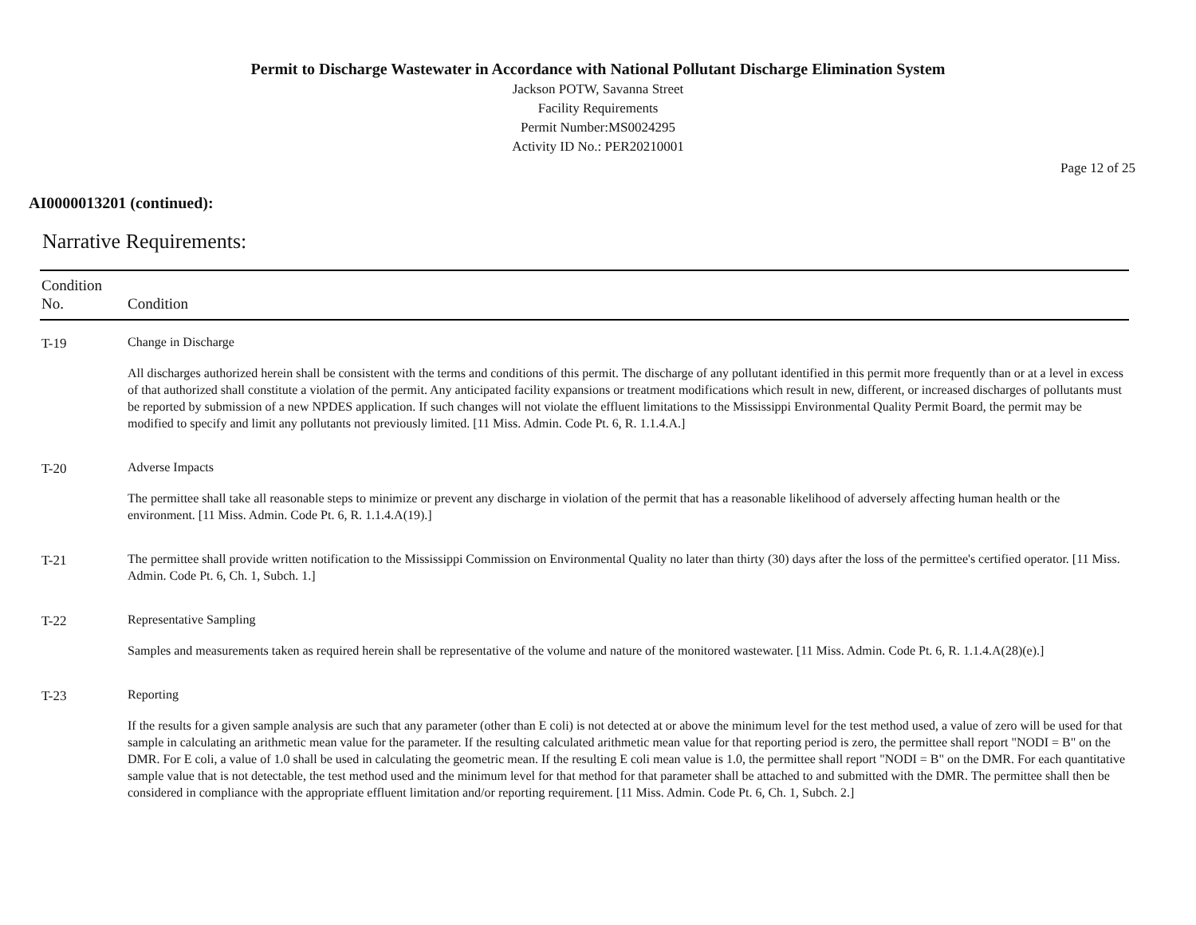Permit to Discharge Wastewater in Accordance with National Pollutant Discharge Elimination System
Jackson POTW, Savanna Street
Facility Requirements
Permit Number:MS0024295
Activity ID No.: PER20210001
Page 12 of 25
AI0000013201 (continued):
Narrative Requirements:
| Condition No. | Condition |
| --- | --- |
| T-19 | Change in Discharge All discharges authorized herein shall be consistent with the terms and conditions of this permit. The discharge of any pollutant identified in this permit more frequently than or at a level in excess of that authorized shall constitute a violation of the permit. Any anticipated facility expansions or treatment modifications which result in new, different, or increased discharges of pollutants must be reported by submission of a new NPDES application. If such changes will not violate the effluent limitations to the Mississippi Environmental Quality Permit Board, the permit may be modified to specify and limit any pollutants not previously limited. [11 Miss. Admin. Code Pt. 6, R. 1.1.4.A.] |
| T-20 | Adverse Impacts The permittee shall take all reasonable steps to minimize or prevent any discharge in violation of the permit that has a reasonable likelihood of adversely affecting human health or the environment. [11 Miss. Admin. Code Pt. 6, R. 1.1.4.A(19).] |
| T-21 | The permittee shall provide written notification to the Mississippi Commission on Environmental Quality no later than thirty (30) days after the loss of the permittee's certified operator. [11 Miss. Admin. Code Pt. 6, Ch. 1, Subch. 1.] |
| T-22 | Representative Sampling Samples and measurements taken as required herein shall be representative of the volume and nature of the monitored wastewater. [11 Miss. Admin. Code Pt. 6, R. 1.1.4.A(28)(e).] |
| T-23 | Reporting If the results for a given sample analysis are such that any parameter (other than E coli) is not detected at or above the minimum level for the test method used, a value of zero will be used for that sample in calculating an arithmetic mean value for the parameter. If the resulting calculated arithmetic mean value for that reporting period is zero, the permittee shall report "NODI = B" on the DMR. For E coli, a value of 1.0 shall be used in calculating the geometric mean. If the resulting E coli mean value is 1.0, the permittee shall report "NODI = B" on the DMR. For each quantitative sample value that is not detectable, the test method used and the minimum level for that method for that parameter shall be attached to and submitted with the DMR. The permittee shall then be considered in compliance with the appropriate effluent limitation and/or reporting requirement. [11 Miss. Admin. Code Pt. 6, Ch. 1, Subch. 2.] |